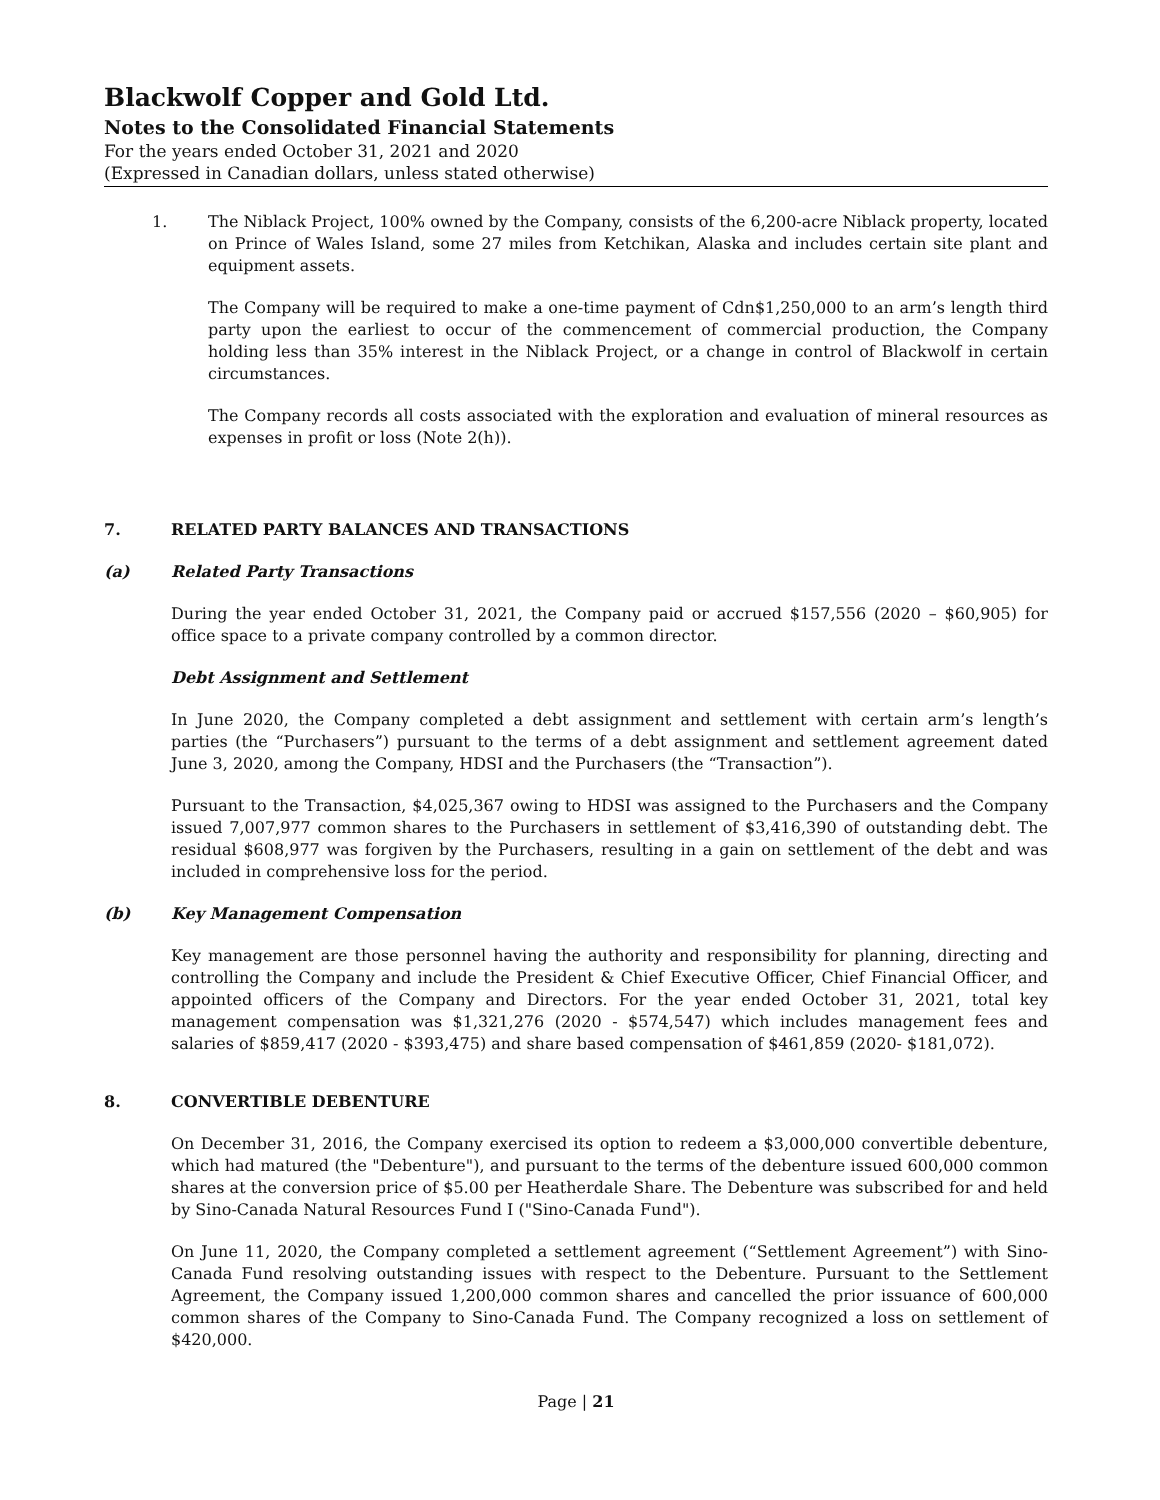Blackwolf Copper and Gold Ltd.
Notes to the Consolidated Financial Statements
For the years ended October 31, 2021 and 2020
(Expressed in Canadian dollars, unless stated otherwise)
1. The Niblack Project, 100% owned by the Company, consists of the 6,200-acre Niblack property, located on Prince of Wales Island, some 27 miles from Ketchikan, Alaska and includes certain site plant and equipment assets.
The Company will be required to make a one-time payment of Cdn$1,250,000 to an arm’s length third party upon the earliest to occur of the commencement of commercial production, the Company holding less than 35% interest in the Niblack Project, or a change in control of Blackwolf in certain circumstances.
The Company records all costs associated with the exploration and evaluation of mineral resources as expenses in profit or loss (Note 2(h)).
7. RELATED PARTY BALANCES AND TRANSACTIONS
(a) Related Party Transactions
During the year ended October 31, 2021, the Company paid or accrued $157,556 (2020 – $60,905) for office space to a private company controlled by a common director.
Debt Assignment and Settlement
In June 2020, the Company completed a debt assignment and settlement with certain arm’s length’s parties (the “Purchasers”) pursuant to the terms of a debt assignment and settlement agreement dated June 3, 2020, among the Company, HDSI and the Purchasers (the “Transaction”).
Pursuant to the Transaction, $4,025,367 owing to HDSI was assigned to the Purchasers and the Company issued 7,007,977 common shares to the Purchasers in settlement of $3,416,390 of outstanding debt. The residual $608,977 was forgiven by the Purchasers, resulting in a gain on settlement of the debt and was included in comprehensive loss for the period.
(b) Key Management Compensation
Key management are those personnel having the authority and responsibility for planning, directing and controlling the Company and include the President & Chief Executive Officer, Chief Financial Officer, and appointed officers of the Company and Directors. For the year ended October 31, 2021, total key management compensation was $1,321,276 (2020 - $574,547) which includes management fees and salaries of $859,417 (2020 - $393,475) and share based compensation of $461,859 (2020- $181,072).
8. CONVERTIBLE DEBENTURE
On December 31, 2016, the Company exercised its option to redeem a $3,000,000 convertible debenture, which had matured (the "Debenture"), and pursuant to the terms of the debenture issued 600,000 common shares at the conversion price of $5.00 per Heatherdale Share. The Debenture was subscribed for and held by Sino-Canada Natural Resources Fund I ("Sino-Canada Fund").
On June 11, 2020, the Company completed a settlement agreement (“Settlement Agreement”) with Sino-Canada Fund resolving outstanding issues with respect to the Debenture. Pursuant to the Settlement Agreement, the Company issued 1,200,000 common shares and cancelled the prior issuance of 600,000 common shares of the Company to Sino-Canada Fund. The Company recognized a loss on settlement of $420,000.
Page | 21